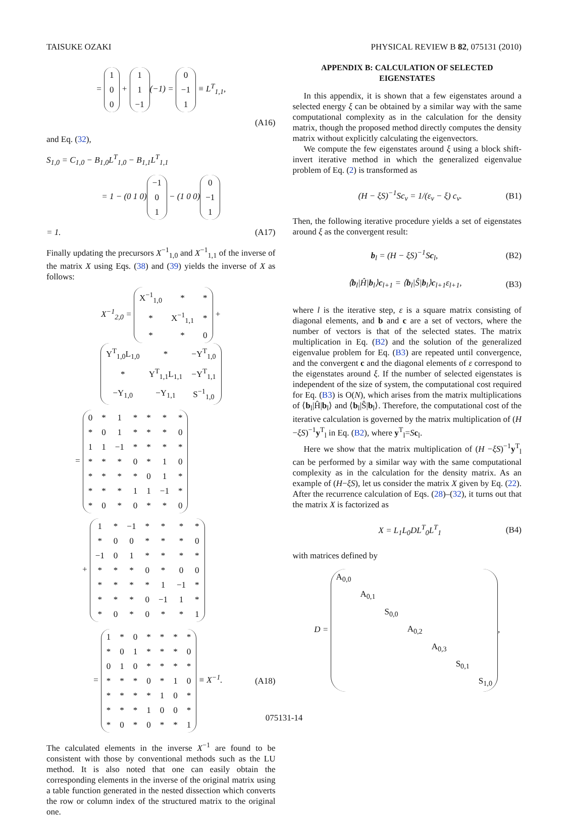TAISUKE OZAKI PHYSICAL REVIEW B 82, 075131 (2010)
=
| 1 |
| 0 |
| 0 |
+
| 1 |
| 1 |
| −1 |
(−1) =
| 0 |
| −1 |
| 1 |
≡ L<sup>T</sup><sub>1,1</sub>,
(A16)
and Eq. (32),
S<sub>1,0</sub> = C<sub>1,0</sub> − B<sub>1,0</sub>L<sup>T</sup><sub>1,0</sub> − B<sub>1,1</sub>L<sup>T</sup><sub>1,1</sub>
= 1 − (0 1 0)
| −1 |
| 0 |
| 1 |
− (1 0 0)
| 0 |
| −1 |
| 1 |
= 1. (A17)
Finally updating the precursors X<sup>−1</sup><sub>1,0</sub> and X<sup>−1</sup><sub>1,1</sub> of the inverse of the matrix X using Eqs. (38) and (39) yields the inverse of X as follows:
X<sup>−1</sup><sub>2,0</sub> =
| X<sup>−1</sup><sub>1,0</sub> | * | * |
| * | X<sup>−1</sup><sub>1,1</sub> | * |
| * | * | 0 |
+
| Y<sup>T</sup><sub>1,0</sub>L<sub>1,0</sub> | * | −Y<sup>T</sup><sub>1,0</sub> |
| * | Y<sup>T</sup><sub>1,1</sub>L<sub>1,1</sub> | −Y<sup>T</sup><sub>1,1</sub> |
| −Y<sub>1,0</sub> | −Y<sub>1,1</sub> | S<sup>−1</sup><sub>1,0</sub> |
=
| 0 | * | 1 | * | * | * | * |
| * | 0 | 1 | * | * | * | 0 |
| 1 | 1 | −1 | * | * | * | * |
| * | * | * | 0 | * | 1 | 0 |
| * | * | * | * | 0 | 1 | * |
| * | * | * | 1 | 1 | −1 | * |
| * | 0 | * | 0 | * | * | 0 |
+
| 1 | * | −1 | * | * | * | * |
| * | 0 | 0 | * | * | * | 0 |
| −1 | 0 | 1 | * | * | * | * |
| * | * | * | 0 | * | 0 | 0 |
| * | * | * | * | 1 | −1 | * |
| * | * | * | 0 | −1 | 1 | * |
| * | 0 | * | 0 | * | * | 1 |
=
| 1 | * | 0 | * | * | * | * |
| * | 0 | 1 | * | * | * | 0 |
| 0 | 1 | 0 | * | * | * | * |
| * | * | * | 0 | * | 1 | 0 |
| * | * | * | * | 1 | 0 | * |
| * | * | * | 1 | 0 | 0 | * |
| * | 0 | * | 0 | * | * | 1 |
≡ X<sup>−1</sup>. (A18)
The calculated elements in the inverse X<sup>−1</sup> are found to be consistent with those by conventional methods such as the LU method. It is also noted that one can easily obtain the corresponding elements in the inverse of the original matrix using a table function generated in the nested dissection which converts the row or column index of the structured matrix to the original one.
APPENDIX B: CALCULATION OF SELECTED EIGENSTATES
In this appendix, it is shown that a few eigenstates around a selected energy ξ can be obtained by a similar way with the same computational complexity as in the calculation for the density matrix, though the proposed method directly computes the density matrix without explicitly calculating the eigenvectors.
We compute the few eigenstates around ξ using a block shift-invert iterative method in which the generalized eigenvalue problem of Eq. (2) is transformed as
(H − ξS)<sup>−1</sup>Sc<sub>ν</sub> = 1/(ε<sub>ν</sub> − ξ) c<sub>ν</sub>. (B1)
Then, the following iterative procedure yields a set of eigenstates around ξ as the convergent result:
b<sub>l</sub> = (H − ξS)<sup>−1</sup>Sc<sub>l</sub>, (B2)
⟨b<sub>l</sub>|Ĥ|b<sub>l</sub>⟩c<sub>l+1</sub> = ⟨b<sub>l</sub>|Ŝ|b<sub>l</sub>⟩c<sub>l+1</sub>ε<sub>l+1</sub>, (B3)
where l is the iterative step, ε is a square matrix consisting of diagonal elements, and b and c are a set of vectors, where the number of vectors is that of the selected states. The matrix multiplication in Eq. (B2) and the solution of the generalized eigenvalue problem for Eq. (B3) are repeated until convergence, and the convergent c and the diagonal elements of ε correspond to the eigenstates around ξ. If the number of selected eigenstates is independent of the size of system, the computational cost required for Eq. (B3) is O(N), which arises from the matrix multiplications of ⟨b<sub>l</sub>|Ĥ|b<sub>l</sub>⟩ and ⟨b<sub>l</sub>|Ŝ|b<sub>l</sub>⟩. Therefore, the computational cost of the iterative calculation is governed by the matrix multiplication of (H −ξS)<sup>−1</sup>y<sup>T</sup><sub>l</sub> in Eq. (B2), where y<sup>T</sup><sub>l</sub>=Sc<sub>l</sub>.
Here we show that the matrix multiplication of (H −ξS)<sup>−1</sup>y<sup>T</sup><sub>l</sub> can be performed by a similar way with the same computational complexity as in the calculation for the density matrix. As an example of (H−ξS), let us consider the matrix X given by Eq. (22). After the recurrence calculation of Eqs. (28)–(32), it turns out that the matrix X is factorized as
X = L<sub>1</sub>L<sub>0</sub>DL<sup>T</sup><sub>0</sub>L<sup>T</sup><sub>1</sub> (B4)
with matrices defined by
D =
| A<sub>0,0</sub> | | | | | | |
| | A<sub>0,1</sub> | | | | | |
| | | S<sub>0,0</sub> | | | | |
| | | | A<sub>0,2</sub> | | | |
| | | | | A<sub>0,3</sub> | | |
| | | | | | S<sub>0,1</sub> | |
| | | | | | | S<sub>1,0</sub> |
,
075131-14